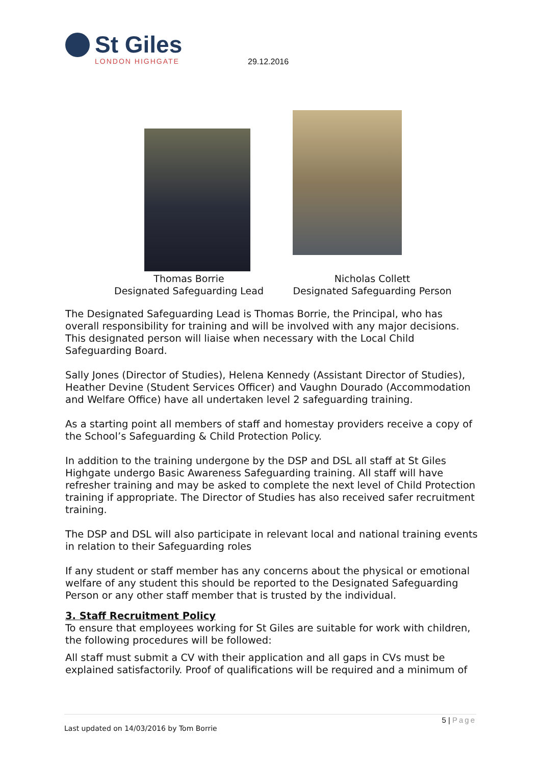St Giles
LONDON HIGHGATE
29.12.2016
Thomas Borrie
Designated Safeguarding Lead
Nicholas Collett
Designated Safeguarding Person
The Designated Safeguarding Lead is Thomas Borrie, the Principal, who has overall responsibility for training and will be involved with any major decisions. This designated person will liaise when necessary with the Local Child Safeguarding Board.
Sally Jones (Director of Studies), Helena Kennedy (Assistant Director of Studies), Heather Devine (Student Services Officer) and Vaughn Dourado (Accommodation and Welfare Office) have all undertaken level 2 safeguarding training.
As a starting point all members of staff and homestay providers receive a copy of the School’s Safeguarding & Child Protection Policy.
In addition to the training undergone by the DSP and DSL all staff at St Giles Highgate undergo Basic Awareness Safeguarding training. All staff will have refresher training and may be asked to complete the next level of Child Protection training if appropriate. The Director of Studies has also received safer recruitment training.
The DSP and DSL will also participate in relevant local and national training events in relation to their Safeguarding roles
If any student or staff member has any concerns about the physical or emotional welfare of any student this should be reported to the Designated Safeguarding Person or any other staff member that is trusted by the individual.
3. Staff Recruitment Policy
To ensure that employees working for St Giles are suitable for work with children, the following procedures will be followed:
All staff must submit a CV with their application and all gaps in CVs must be explained satisfactorily. Proof of qualifications will be required and a minimum of
5 | Page
Last updated on 14/03/2016 by Tom Borrie